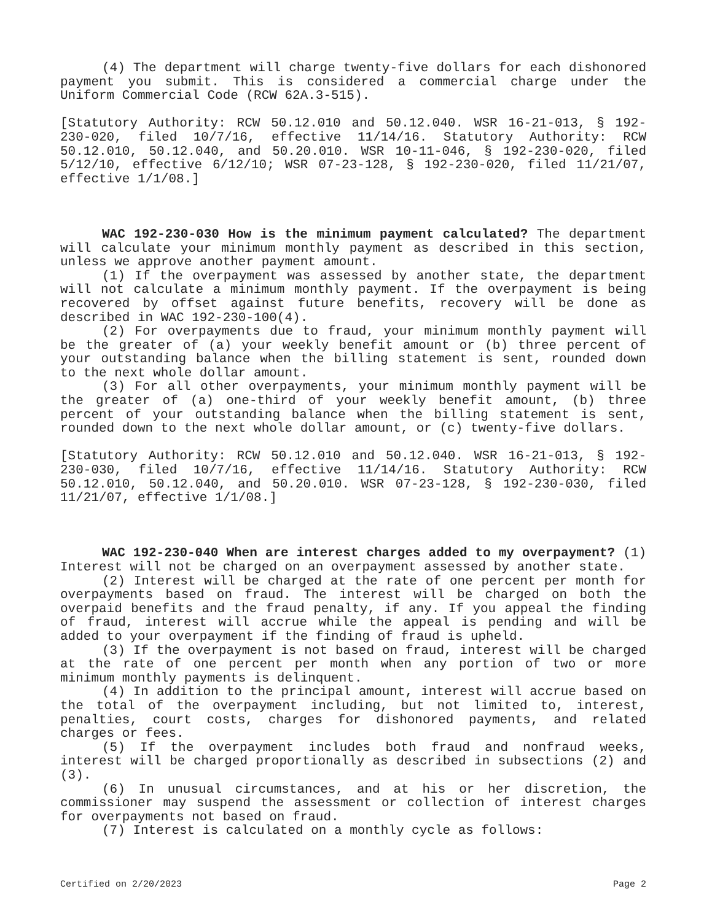(4) The department will charge twenty-five dollars for each dishonored payment you submit. This is considered a commercial charge under the Uniform Commercial Code (RCW 62A.3-515).
[Statutory Authority: RCW 50.12.010 and 50.12.040. WSR 16-21-013, § 192-230-020, filed 10/7/16, effective 11/14/16. Statutory Authority: RCW 50.12.010, 50.12.040, and 50.20.010. WSR 10-11-046, § 192-230-020, filed 5/12/10, effective 6/12/10; WSR 07-23-128, § 192-230-020, filed 11/21/07, effective 1/1/08.]
WAC 192-230-030 How is the minimum payment calculated? The department will calculate your minimum monthly payment as described in this section, unless we approve another payment amount.
(1) If the overpayment was assessed by another state, the department will not calculate a minimum monthly payment. If the overpayment is being recovered by offset against future benefits, recovery will be done as described in WAC 192-230-100(4).
(2) For overpayments due to fraud, your minimum monthly payment will be the greater of (a) your weekly benefit amount or (b) three percent of your outstanding balance when the billing statement is sent, rounded down to the next whole dollar amount.
(3) For all other overpayments, your minimum monthly payment will be the greater of (a) one-third of your weekly benefit amount, (b) three percent of your outstanding balance when the billing statement is sent, rounded down to the next whole dollar amount, or (c) twenty-five dollars.
[Statutory Authority: RCW 50.12.010 and 50.12.040. WSR 16-21-013, § 192-230-030, filed 10/7/16, effective 11/14/16. Statutory Authority: RCW 50.12.010, 50.12.040, and 50.20.010. WSR 07-23-128, § 192-230-030, filed 11/21/07, effective 1/1/08.]
WAC 192-230-040 When are interest charges added to my overpayment? (1) Interest will not be charged on an overpayment assessed by another state.
(2) Interest will be charged at the rate of one percent per month for overpayments based on fraud. The interest will be charged on both the overpaid benefits and the fraud penalty, if any. If you appeal the finding of fraud, interest will accrue while the appeal is pending and will be added to your overpayment if the finding of fraud is upheld.
(3) If the overpayment is not based on fraud, interest will be charged at the rate of one percent per month when any portion of two or more minimum monthly payments is delinquent.
(4) In addition to the principal amount, interest will accrue based on the total of the overpayment including, but not limited to, interest, penalties, court costs, charges for dishonored payments, and related charges or fees.
(5) If the overpayment includes both fraud and nonfraud weeks, interest will be charged proportionally as described in subsections (2) and (3).
(6) In unusual circumstances, and at his or her discretion, the commissioner may suspend the assessment or collection of interest charges for overpayments not based on fraud.
(7) Interest is calculated on a monthly cycle as follows:
Certified on 2/20/2023 Page 2